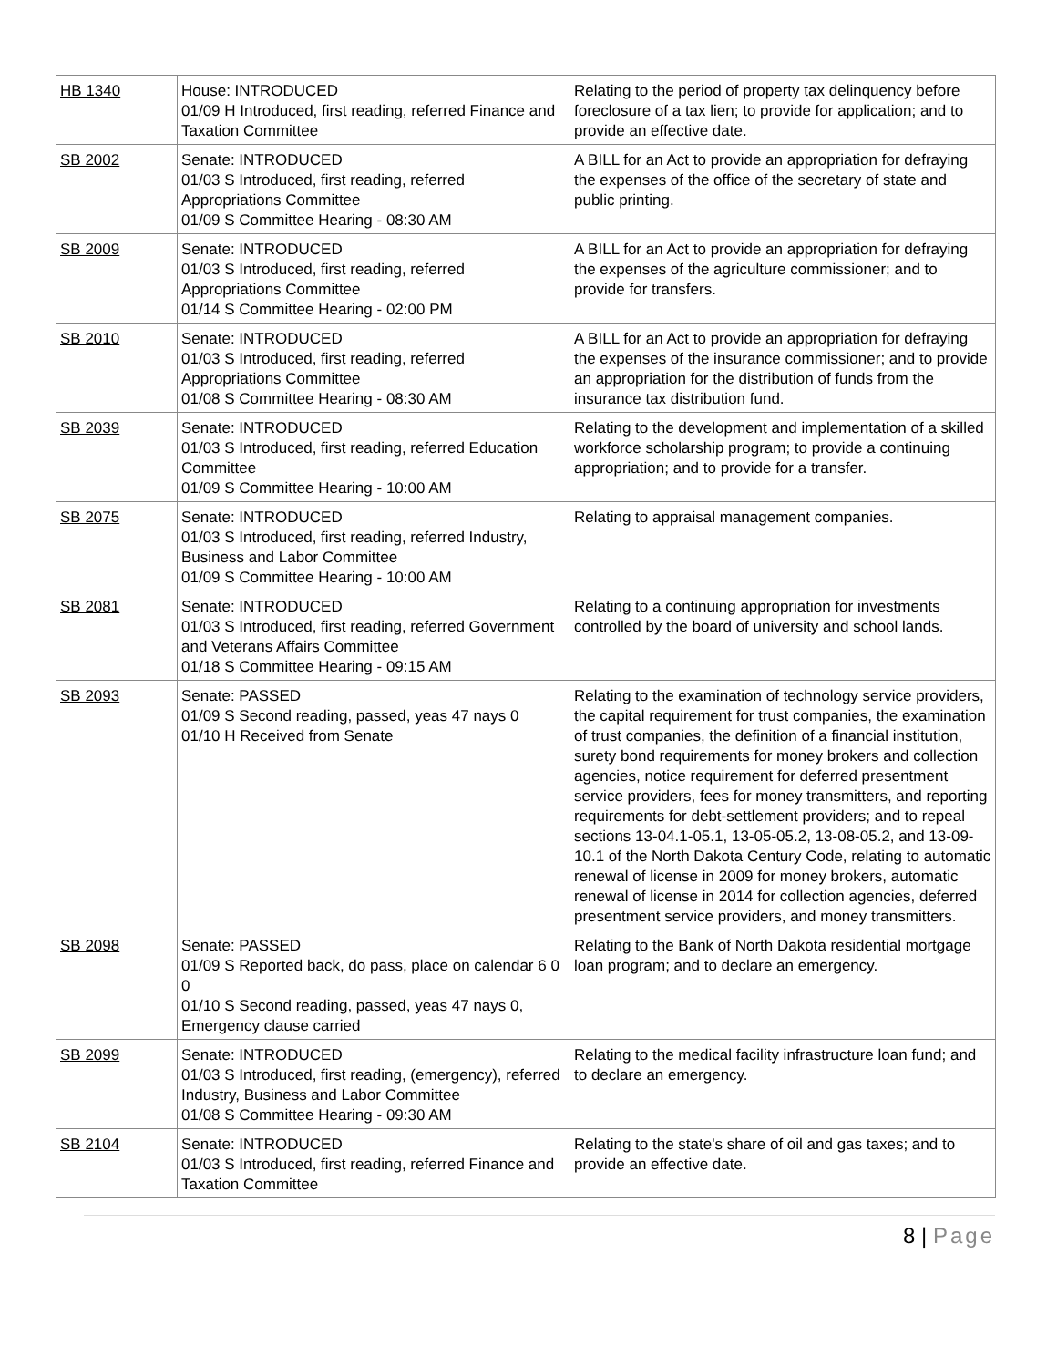| HB 1340 | House: INTRODUCED 01/09 H Introduced, first reading, referred Finance and Taxation Committee | Relating to the period of property tax delinquency before foreclosure of a tax lien; to provide for application; and to provide an effective date. |
| SB 2002 | Senate: INTRODUCED 01/03 S Introduced, first reading, referred Appropriations Committee 01/09 S Committee Hearing - 08:30 AM | A BILL for an Act to provide an appropriation for defraying the expenses of the office of the secretary of state and public printing. |
| SB 2009 | Senate: INTRODUCED 01/03 S Introduced, first reading, referred Appropriations Committee 01/14 S Committee Hearing - 02:00 PM | A BILL for an Act to provide an appropriation for defraying the expenses of the agriculture commissioner; and to provide for transfers. |
| SB 2010 | Senate: INTRODUCED 01/03 S Introduced, first reading, referred Appropriations Committee 01/08 S Committee Hearing - 08:30 AM | A BILL for an Act to provide an appropriation for defraying the expenses of the insurance commissioner; and to provide an appropriation for the distribution of funds from the insurance tax distribution fund. |
| SB 2039 | Senate: INTRODUCED 01/03 S Introduced, first reading, referred Education Committee 01/09 S Committee Hearing - 10:00 AM | Relating to the development and implementation of a skilled workforce scholarship program; to provide a continuing appropriation; and to provide for a transfer. |
| SB 2075 | Senate: INTRODUCED 01/03 S Introduced, first reading, referred Industry, Business and Labor Committee 01/09 S Committee Hearing - 10:00 AM | Relating to appraisal management companies. |
| SB 2081 | Senate: INTRODUCED 01/03 S Introduced, first reading, referred Government and Veterans Affairs Committee 01/18 S Committee Hearing - 09:15 AM | Relating to a continuing appropriation for investments controlled by the board of university and school lands. |
| SB 2093 | Senate: PASSED 01/09 S Second reading, passed, yeas 47 nays 0 01/10 H Received from Senate | Relating to the examination of technology service providers, the capital requirement for trust companies, the examination of trust companies, the definition of a financial institution, surety bond requirements for money brokers and collection agencies, notice requirement for deferred presentment service providers, fees for money transmitters, and reporting requirements for debt-settlement providers; and to repeal sections 13-04.1-05.1, 13-05-05.2, 13-08-05.2, and 13-09-10.1 of the North Dakota Century Code, relating to automatic renewal of license in 2009 for money brokers, automatic renewal of license in 2014 for collection agencies, deferred presentment service providers, and money transmitters. |
| SB 2098 | Senate: PASSED 01/09 S Reported back, do pass, place on calendar 6 0 0 01/10 S Second reading, passed, yeas 47 nays 0, Emergency clause carried | Relating to the Bank of North Dakota residential mortgage loan program; and to declare an emergency. |
| SB 2099 | Senate: INTRODUCED 01/03 S Introduced, first reading, (emergency), referred Industry, Business and Labor Committee 01/08 S Committee Hearing - 09:30 AM | Relating to the medical facility infrastructure loan fund; and to declare an emergency. |
| SB 2104 | Senate: INTRODUCED 01/03 S Introduced, first reading, referred Finance and Taxation Committee | Relating to the state's share of oil and gas taxes; and to provide an effective date. |
8 | Page